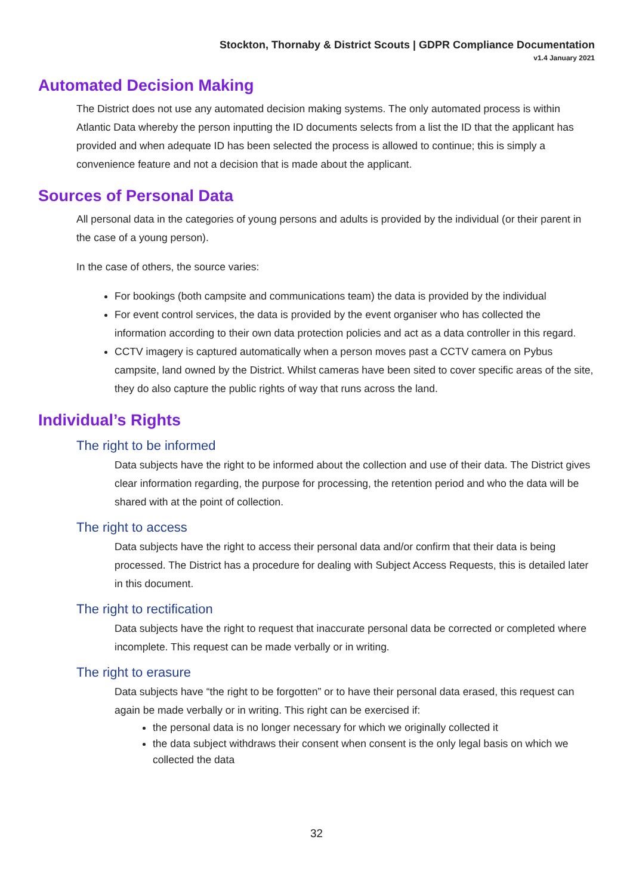Stockton, Thornaby & District Scouts | GDPR Compliance Documentation
v1.4 January 2021
Automated Decision Making
The District does not use any automated decision making systems. The only automated process is within Atlantic Data whereby the person inputting the ID documents selects from a list the ID that the applicant has provided and when adequate ID has been selected the process is allowed to continue; this is simply a convenience feature and not a decision that is made about the applicant.
Sources of Personal Data
All personal data in the categories of young persons and adults is provided by the individual (or their parent in the case of a young person).
In the case of others, the source varies:
For bookings (both campsite and communications team) the data is provided by the individual
For event control services, the data is provided by the event organiser who has collected the information according to their own data protection policies and act as a data controller in this regard.
CCTV imagery is captured automatically when a person moves past a CCTV camera on Pybus campsite, land owned by the District. Whilst cameras have been sited to cover specific areas of the site, they do also capture the public rights of way that runs across the land.
Individual’s Rights
The right to be informed
Data subjects have the right to be informed about the collection and use of their data. The District gives clear information regarding, the purpose for processing, the retention period and who the data will be shared with at the point of collection.
The right to access
Data subjects have the right to access their personal data and/or confirm that their data is being processed. The District has a procedure for dealing with Subject Access Requests, this is detailed later in this document.
The right to rectification
Data subjects have the right to request that inaccurate personal data be corrected or completed where incomplete. This request can be made verbally or in writing.
The right to erasure
Data subjects have “the right to be forgotten” or to have their personal data erased, this request can again be made verbally or in writing. This right can be exercised if:
the personal data is no longer necessary for which we originally collected it
the data subject withdraws their consent when consent is the only legal basis on which we collected the data
32